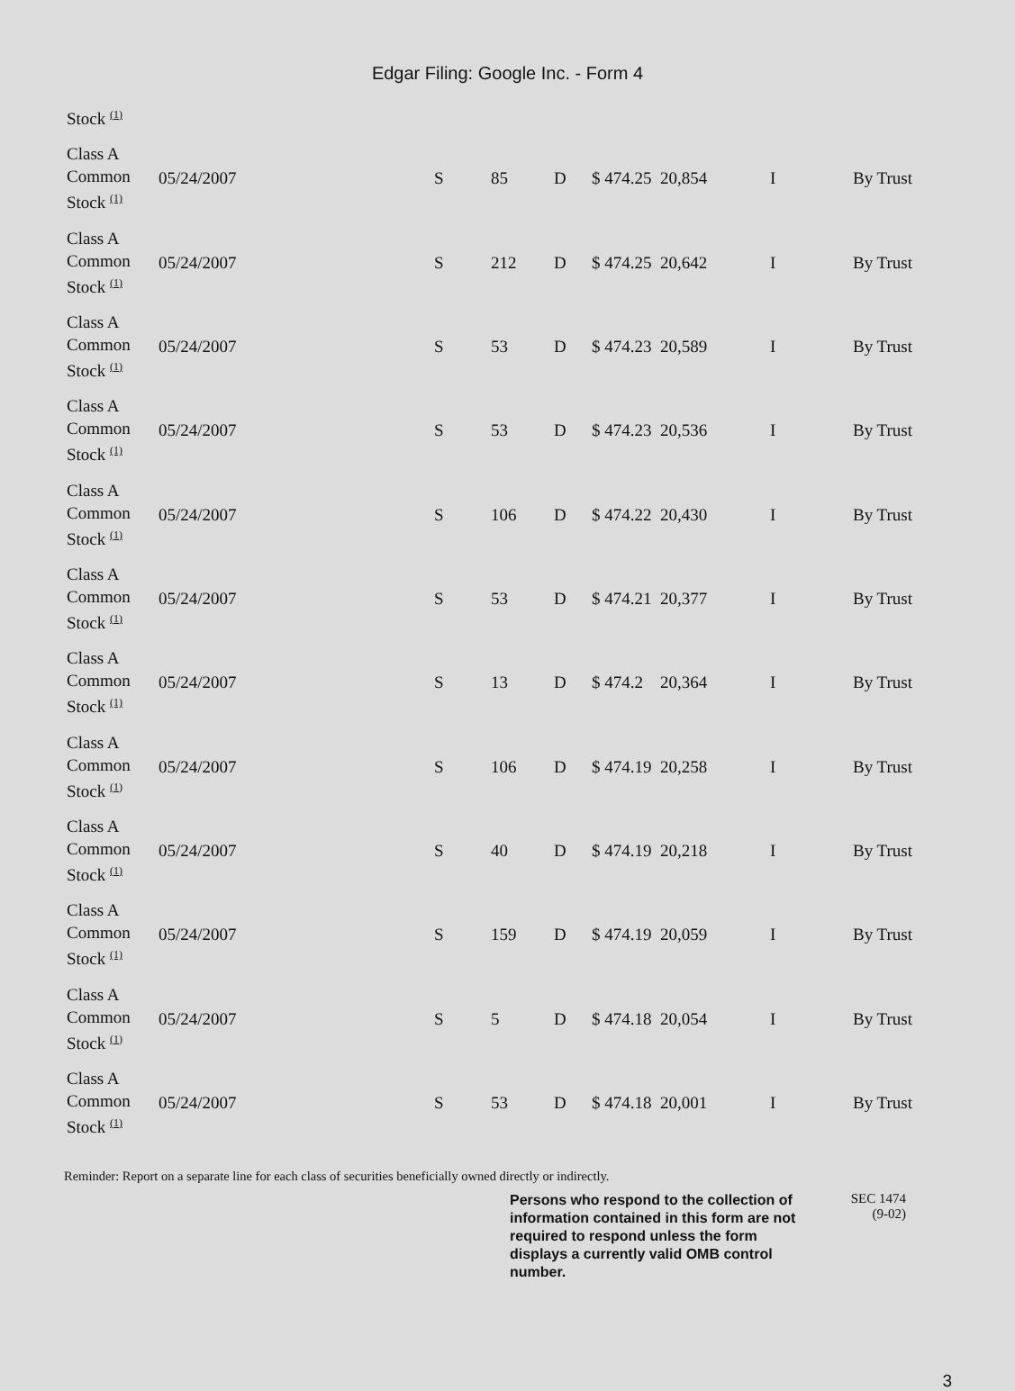Edgar Filing: Google Inc. - Form 4
| Stock <sup>(1)</sup> | | | | | | | | |
| Class A Common Stock <sup>(1)</sup> | 05/24/2007 | S | 85 | D | $ 474.25 | 20,854 | I | By Trust |
| Class A Common Stock <sup>(1)</sup> | 05/24/2007 | S | 212 | D | $ 474.25 | 20,642 | I | By Trust |
| Class A Common Stock <sup>(1)</sup> | 05/24/2007 | S | 53 | D | $ 474.23 | 20,589 | I | By Trust |
| Class A Common Stock <sup>(1)</sup> | 05/24/2007 | S | 53 | D | $ 474.23 | 20,536 | I | By Trust |
| Class A Common Stock <sup>(1)</sup> | 05/24/2007 | S | 106 | D | $ 474.22 | 20,430 | I | By Trust |
| Class A Common Stock <sup>(1)</sup> | 05/24/2007 | S | 53 | D | $ 474.21 | 20,377 | I | By Trust |
| Class A Common Stock <sup>(1)</sup> | 05/24/2007 | S | 13 | D | $ 474.2 | 20,364 | I | By Trust |
| Class A Common Stock <sup>(1)</sup> | 05/24/2007 | S | 106 | D | $ 474.19 | 20,258 | I | By Trust |
| Class A Common Stock <sup>(1)</sup> | 05/24/2007 | S | 40 | D | $ 474.19 | 20,218 | I | By Trust |
| Class A Common Stock <sup>(1)</sup> | 05/24/2007 | S | 159 | D | $ 474.19 | 20,059 | I | By Trust |
| Class A Common Stock <sup>(1)</sup> | 05/24/2007 | S | 5 | D | $ 474.18 | 20,054 | I | By Trust |
| Class A Common Stock <sup>(1)</sup> | 05/24/2007 | S | 53 | D | $ 474.18 | 20,001 | I | By Trust |
Reminder: Report on a separate line for each class of securities beneficially owned directly or indirectly.
Persons who respond to the collection of information contained in this form are not required to respond unless the form displays a currently valid OMB control number.
SEC 1474
(9-02)
3